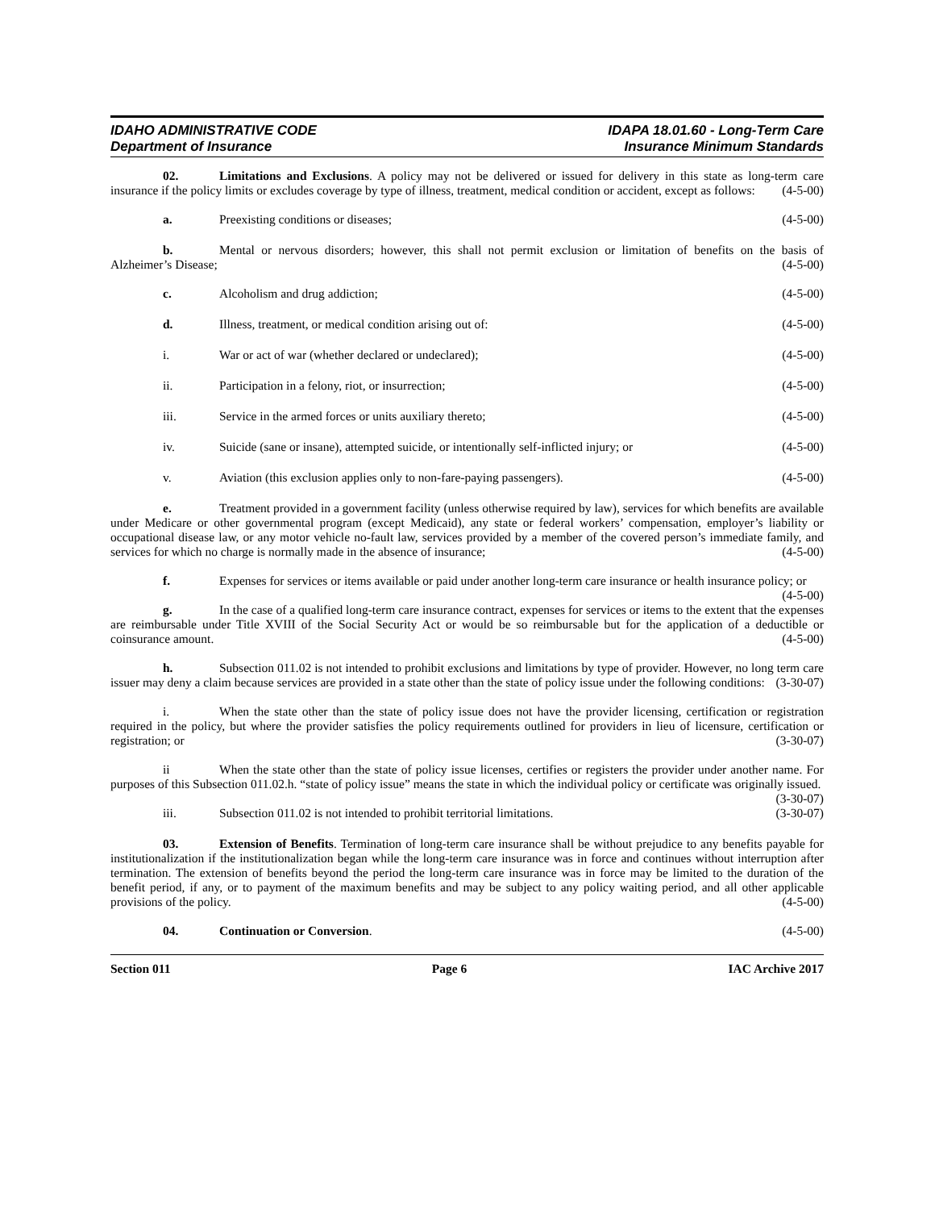IDAHO ADMINISTRATIVE CODE
Department of Insurance
IDAPA 18.01.60 - Long-Term Care
Insurance Minimum Standards
02. Limitations and Exclusions. A policy may not be delivered or issued for delivery in this state as long-term care insurance if the policy limits or excludes coverage by type of illness, treatment, medical condition or accident, except as follows: (4-5-00)
a. Preexisting conditions or diseases; (4-5-00)
b. Mental or nervous disorders; however, this shall not permit exclusion or limitation of benefits on the basis of Alzheimer’s Disease; (4-5-00)
c. Alcoholism and drug addiction; (4-5-00)
d. Illness, treatment, or medical condition arising out of: (4-5-00)
i. War or act of war (whether declared or undeclared); (4-5-00)
ii. Participation in a felony, riot, or insurrection; (4-5-00)
iii. Service in the armed forces or units auxiliary thereto; (4-5-00)
iv. Suicide (sane or insane), attempted suicide, or intentionally self-inflicted injury; or (4-5-00)
v. Aviation (this exclusion applies only to non-fare-paying passengers). (4-5-00)
e. Treatment provided in a government facility (unless otherwise required by law), services for which benefits are available under Medicare or other governmental program (except Medicaid), any state or federal workers’ compensation, employer’s liability or occupational disease law, or any motor vehicle no-fault law, services provided by a member of the covered person’s immediate family, and services for which no charge is normally made in the absence of insurance; (4-5-00)
f. Expenses for services or items available or paid under another long-term care insurance or health insurance policy; or (4-5-00)
g. In the case of a qualified long-term care insurance contract, expenses for services or items to the extent that the expenses are reimbursable under Title XVIII of the Social Security Act or would be so reimbursable but for the application of a deductible or coinsurance amount. (4-5-00)
h. Subsection 011.02 is not intended to prohibit exclusions and limitations by type of provider. However, no long term care issuer may deny a claim because services are provided in a state other than the state of policy issue under the following conditions: (3-30-07)
i. When the state other than the state of policy issue does not have the provider licensing, certification or registration required in the policy, but where the provider satisfies the policy requirements outlined for providers in lieu of licensure, certification or registration; or (3-30-07)
ii When the state other than the state of policy issue licenses, certifies or registers the provider under another name. For purposes of this Subsection 011.02.h. “state of policy issue” means the state in which the individual policy or certificate was originally issued. (3-30-07)
iii. Subsection 011.02 is not intended to prohibit territorial limitations. (3-30-07)
03. Extension of Benefits. Termination of long-term care insurance shall be without prejudice to any benefits payable for institutionalization if the institutionalization began while the long-term care insurance was in force and continues without interruption after termination. The extension of benefits beyond the period the long-term care insurance was in force may be limited to the duration of the benefit period, if any, or to payment of the maximum benefits and may be subject to any policy waiting period, and all other applicable provisions of the policy. (4-5-00)
04. Continuation or Conversion. (4-5-00)
Section 011 Page 6 IAC Archive 2017